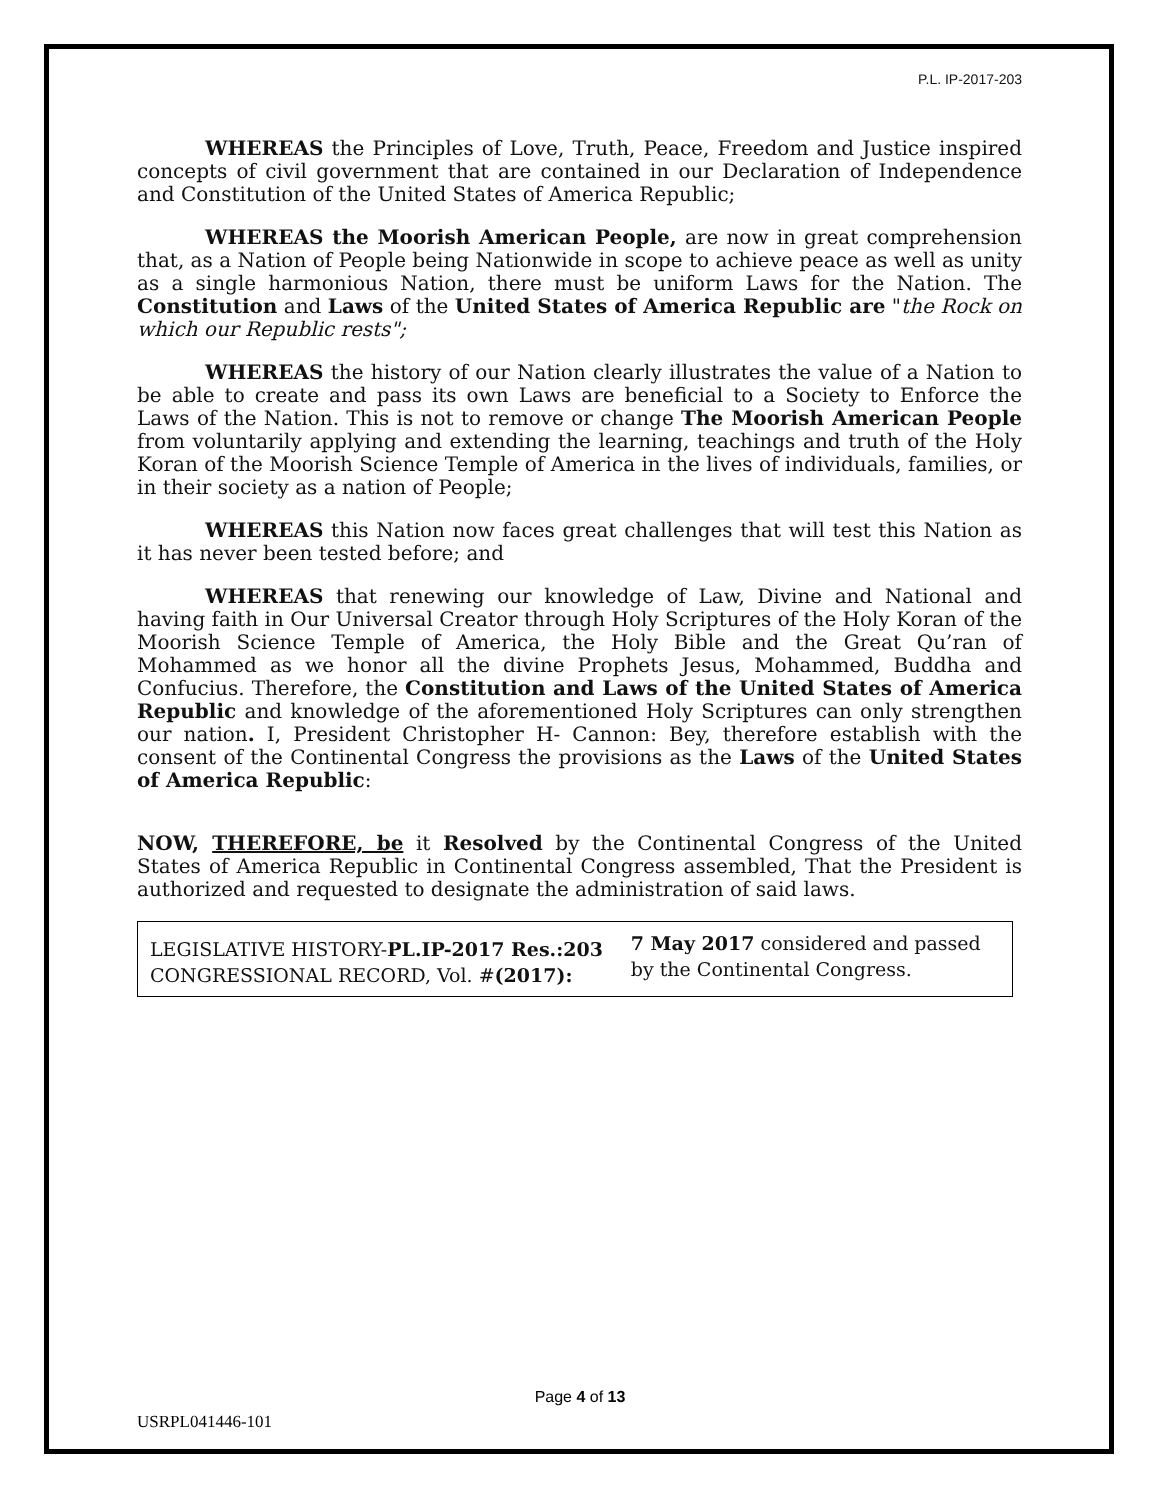P.L. IP-2017-203
WHEREAS the Principles of Love, Truth, Peace, Freedom and Justice inspired concepts of civil government that are contained in our Declaration of Independence and Constitution of the United States of America Republic;
WHEREAS the Moorish American People, are now in great comprehension that, as a Nation of People being Nationwide in scope to achieve peace as well as unity as a single harmonious Nation, there must be uniform Laws for the Nation. The Constitution and Laws of the United States of America Republic are "the Rock on which our Republic rests";
WHEREAS the history of our Nation clearly illustrates the value of a Nation to be able to create and pass its own Laws are beneficial to a Society to Enforce the Laws of the Nation. This is not to remove or change The Moorish American People from voluntarily applying and extending the learning, teachings and truth of the Holy Koran of the Moorish Science Temple of America in the lives of individuals, families, or in their society as a nation of People;
WHEREAS this Nation now faces great challenges that will test this Nation as it has never been tested before; and
WHEREAS that renewing our knowledge of Law, Divine and National and having faith in Our Universal Creator through Holy Scriptures of the Holy Koran of the Moorish Science Temple of America, the Holy Bible and the Great Qu’ran of Mohammed as we honor all the divine Prophets Jesus, Mohammed, Buddha and Confucius. Therefore, the Constitution and Laws of the United States of America Republic and knowledge of the aforementioned Holy Scriptures can only strengthen our nation. I, President Christopher H- Cannon: Bey, therefore establish with the consent of the Continental Congress the provisions as the Laws of the United States of America Republic:
NOW, THEREFORE, be it Resolved by the Continental Congress of the United States of America Republic in Continental Congress assembled, That the President is authorized and requested to designate the administration of said laws.
| LEGISLATIVE HISTORY- PL.IP-2017 Res.:203 CONGRESSIONAL RECORD, Vol. # (2017): | 7 May 2017 considered and passed by the Continental Congress. |
Page 4 of 13
USRPL041446-101